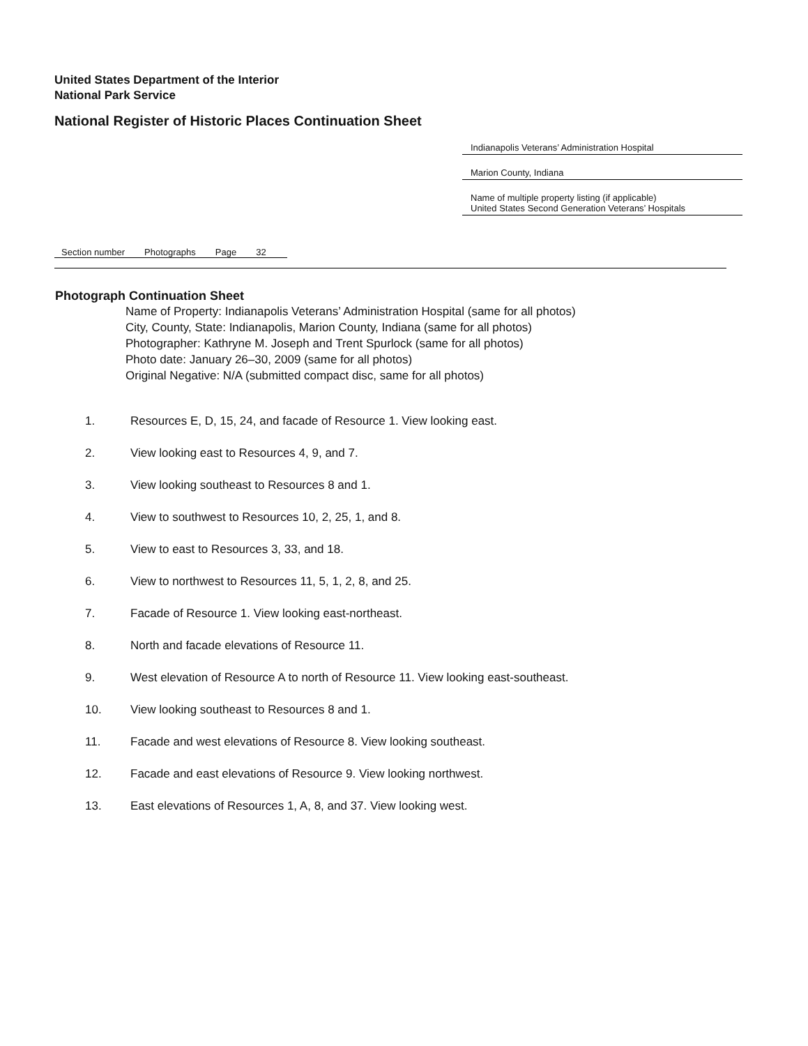United States Department of the Interior
National Park Service
National Register of Historic Places Continuation Sheet
Indianapolis Veterans’ Administration Hospital
Marion County, Indiana
Name of multiple property listing (if applicable)
United States Second Generation Veterans’ Hospitals
Section number Photographs Page 32
Photograph Continuation Sheet
Name of Property: Indianapolis Veterans’ Administration Hospital (same for all photos)
City, County, State: Indianapolis, Marion County, Indiana (same for all photos)
Photographer: Kathryne M. Joseph and Trent Spurlock (same for all photos)
Photo date: January 26–30, 2009 (same for all photos)
Original Negative: N/A (submitted compact disc, same for all photos)
1. Resources E, D, 15, 24, and facade of Resource 1. View looking east.
2. View looking east to Resources 4, 9, and 7.
3. View looking southeast to Resources 8 and 1.
4. View to southwest to Resources 10, 2, 25, 1, and 8.
5. View to east to Resources 3, 33, and 18.
6. View to northwest to Resources 11, 5, 1, 2, 8, and 25.
7. Facade of Resource 1. View looking east-northeast.
8. North and facade elevations of Resource 11.
9. West elevation of Resource A to north of Resource 11. View looking east-southeast.
10. View looking southeast to Resources 8 and 1.
11. Facade and west elevations of Resource 8. View looking southeast.
12. Facade and east elevations of Resource 9. View looking northwest.
13. East elevations of Resources 1, A, 8, and 37. View looking west.